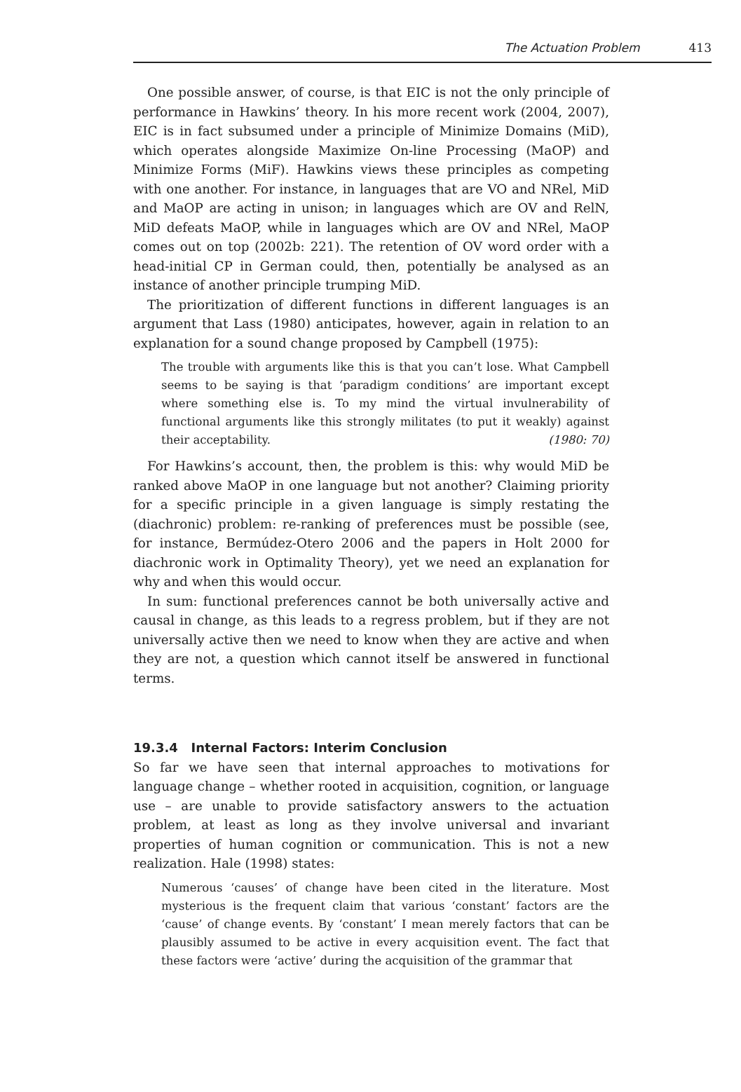The Actuation Problem 413
One possible answer, of course, is that EIC is not the only principle of performance in Hawkins’ theory. In his more recent work (2004, 2007), EIC is in fact subsumed under a principle of Minimize Domains (MiD), which operates alongside Maximize On-line Processing (MaOP) and Minimize Forms (MiF). Hawkins views these principles as competing with one another. For instance, in languages that are VO and NRel, MiD and MaOP are acting in unison; in languages which are OV and RelN, MiD defeats MaOP, while in languages which are OV and NRel, MaOP comes out on top (2002b: 221). The retention of OV word order with a head-initial CP in German could, then, potentially be analysed as an instance of another principle trumping MiD.
The prioritization of different functions in different languages is an argument that Lass (1980) anticipates, however, again in relation to an explanation for a sound change proposed by Campbell (1975):
The trouble with arguments like this is that you can’t lose. What Campbell seems to be saying is that ‘paradigm conditions’ are important except where something else is. To my mind the virtual invulnerability of functional arguments like this strongly militates (to put it weakly) against their acceptability. (1980: 70)
For Hawkins’s account, then, the problem is this: why would MiD be ranked above MaOP in one language but not another? Claiming priority for a specific principle in a given language is simply restating the (diachronic) problem: re-ranking of preferences must be possible (see, for instance, Bermúdez-Otero 2006 and the papers in Holt 2000 for diachronic work in Optimality Theory), yet we need an explanation for why and when this would occur.
In sum: functional preferences cannot be both universally active and causal in change, as this leads to a regress problem, but if they are not universally active then we need to know when they are active and when they are not, a question which cannot itself be answered in functional terms.
19.3.4 Internal Factors: Interim Conclusion
So far we have seen that internal approaches to motivations for language change – whether rooted in acquisition, cognition, or language use – are unable to provide satisfactory answers to the actuation problem, at least as long as they involve universal and invariant properties of human cognition or communication. This is not a new realization. Hale (1998) states:
Numerous ‘causes’ of change have been cited in the literature. Most mysterious is the frequent claim that various ‘constant’ factors are the ‘cause’ of change events. By ‘constant’ I mean merely factors that can be plausibly assumed to be active in every acquisition event. The fact that these factors were ‘active’ during the acquisition of the grammar that